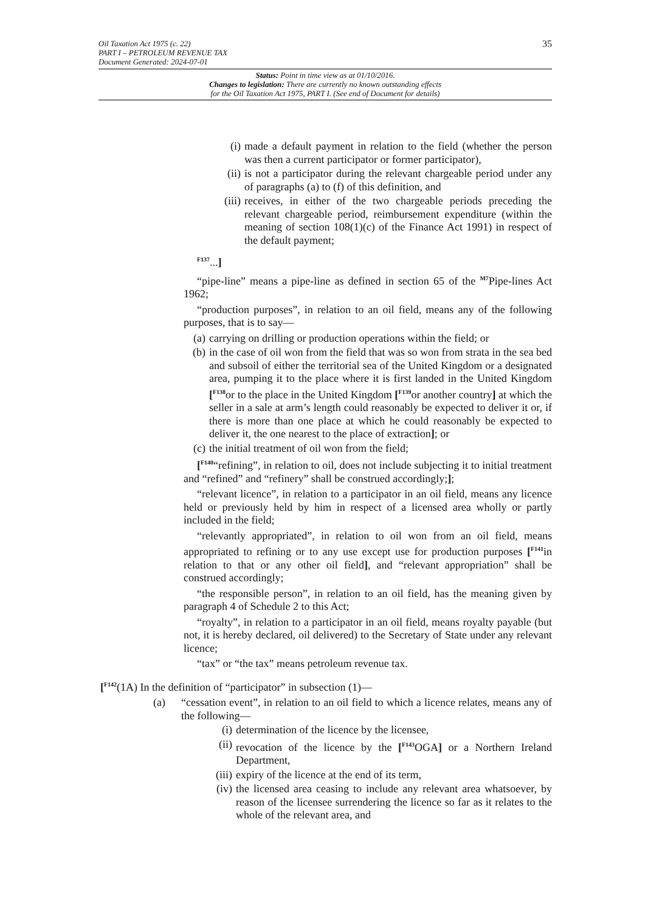35
Oil Taxation Act 1975 (c. 22)
PART I – PETROLEUM REVENUE TAX
Document Generated: 2024-07-01
Status: Point in time view as at 01/10/2016.
Changes to legislation: There are currently no known outstanding effects
for the Oil Taxation Act 1975, PART I. (See end of Document for details)
(i) made a default payment in relation to the field (whether the person was then a current participator or former participator),
(ii) is not a participator during the relevant chargeable period under any of paragraphs (a) to (f) of this definition, and
(iii) receives, in either of the two chargeable periods preceding the relevant chargeable period, reimbursement expenditure (within the meaning of section 108(1)(c) of the Finance Act 1991) in respect of the default payment;
<sup>F137</sup>...]
“pipe-line” means a pipe-line as defined in section 65 of the <sup>M7</sup>Pipe-lines Act 1962;
“production purposes”, in relation to an oil field, means any of the following purposes, that is to say—
(a) carrying on drilling or production operations within the field; or
(b) in the case of oil won from the field that was so won from strata in the sea bed and subsoil of either the territorial sea of the United Kingdom or a designated area, pumping it to the place where it is first landed in the United Kingdom [<sup>F138</sup>or to the place in the United Kingdom [<sup>F139</sup>or another country] at which the seller in a sale at arm’s length could reasonably be expected to deliver it or, if there is more than one place at which he could reasonably be expected to deliver it, the one nearest to the place of extraction]; or
(c) the initial treatment of oil won from the field;
[<sup>F140</sup>“refining”, in relation to oil, does not include subjecting it to initial treatment and “refined” and “refinery” shall be construed accordingly;];
“relevant licence”, in relation to a participator in an oil field, means any licence held or previously held by him in respect of a licensed area wholly or partly included in the field;
“relevantly appropriated”, in relation to oil won from an oil field, means appropriated to refining or to any use except use for production purposes [<sup>F141</sup>in relation to that or any other oil field], and “relevant appropriation” shall be construed accordingly;
“the responsible person”, in relation to an oil field, has the meaning given by paragraph 4 of Schedule 2 to this Act;
“royalty”, in relation to a participator in an oil field, means royalty payable (but not, it is hereby declared, oil delivered) to the Secretary of State under any relevant licence;
“tax” or “the tax” means petroleum revenue tax.
[<sup>F142</sup>(1A) In the definition of “participator” in subsection (1)—
(a) “cessation event”, in relation to an oil field to which a licence relates, means any of the following—
(i) determination of the licence by the licensee,
(ii) revocation of the licence by the [<sup>F143</sup>OGA] or a Northern Ireland Department,
(iii) expiry of the licence at the end of its term,
(iv) the licensed area ceasing to include any relevant area whatsoever, by reason of the licensee surrendering the licence so far as it relates to the whole of the relevant area, and